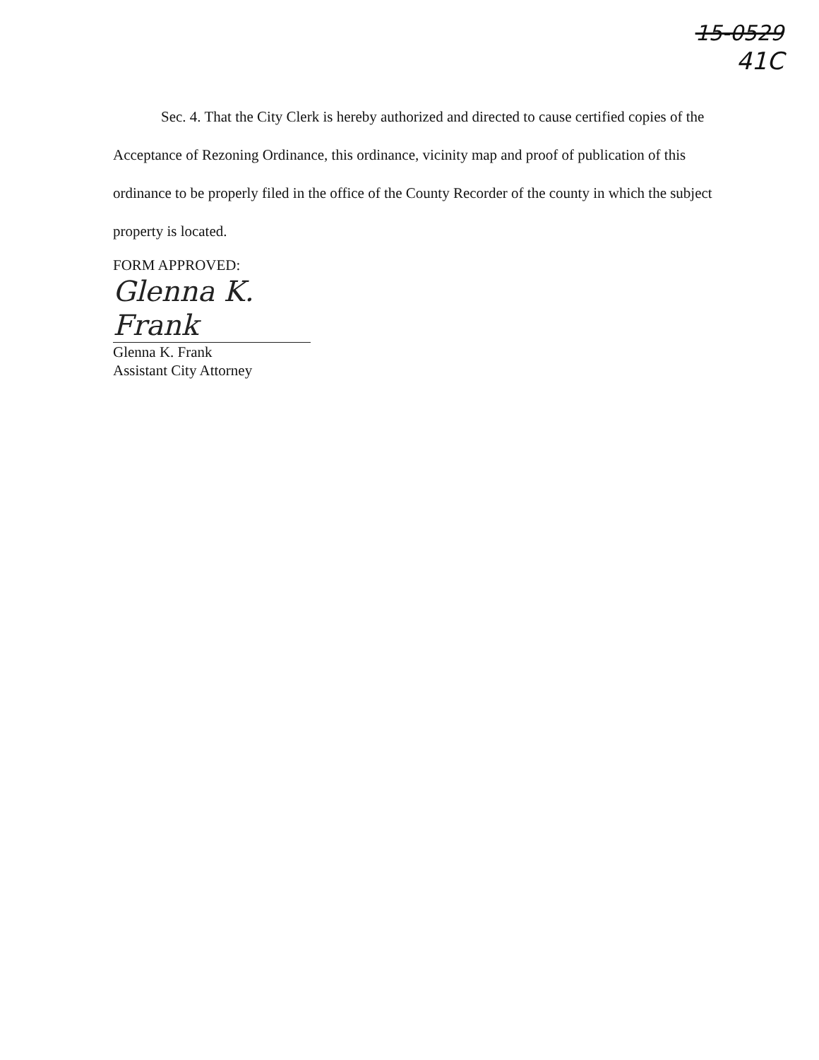15-0529
41C
Sec. 4. That the City Clerk is hereby authorized and directed to cause certified copies of the Acceptance of Rezoning Ordinance, this ordinance, vicinity map and proof of publication of this ordinance to be properly filed in the office of the County Recorder of the county in which the subject property is located.
FORM APPROVED:
Glenna K. Frank
Glenna K. Frank
Assistant City Attorney